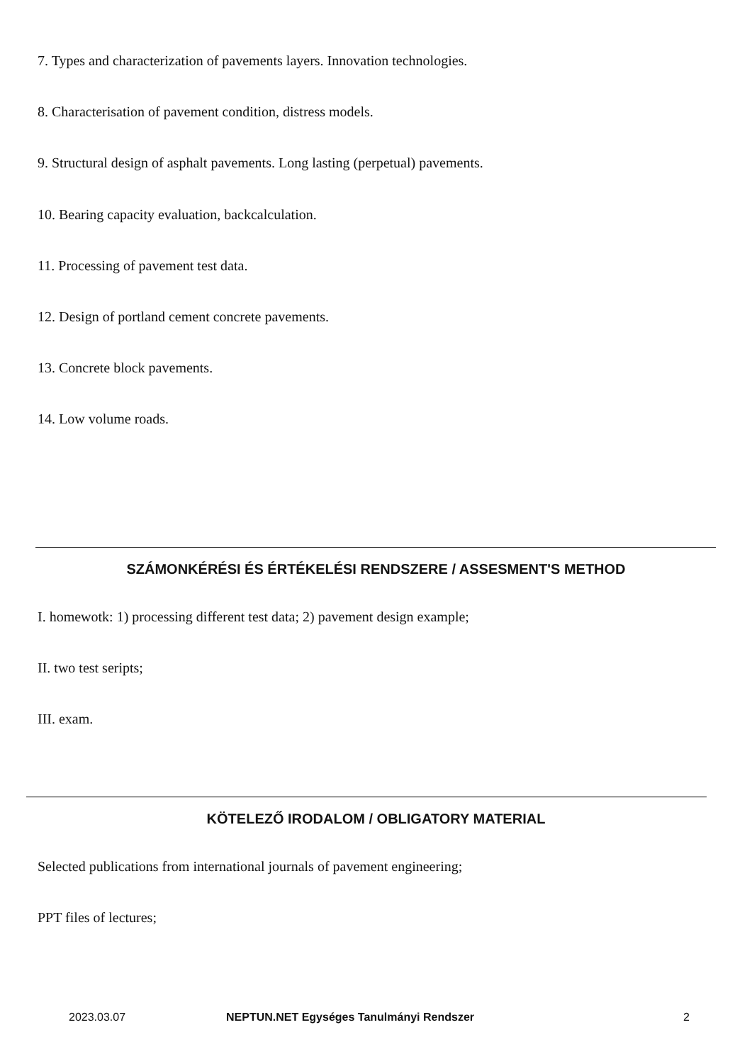7. Types and characterization of pavements layers. Innovation technologies.
8. Characterisation of pavement condition, distress models.
9. Structural design of asphalt pavements. Long lasting (perpetual) pavements.
10. Bearing capacity evaluation, backcalculation.
11. Processing of pavement test data.
12. Design of portland cement concrete pavements.
13. Concrete block pavements.
14. Low volume roads.
SZÁMONKÉRÉSI ÉS ÉRTÉKELÉSI RENDSZERE / ASSESMENT'S METHOD
I. homewotk: 1) processing different test data; 2) pavement design example;
II. two test seripts;
III. exam.
KÖTELEZŐ IRODALOM / OBLIGATORY MATERIAL
Selected publications from international journals of pavement engineering;
PPT files of lectures;
2023.03.07 NEPTUN.NET Egységes Tanulmányi Rendszer 2